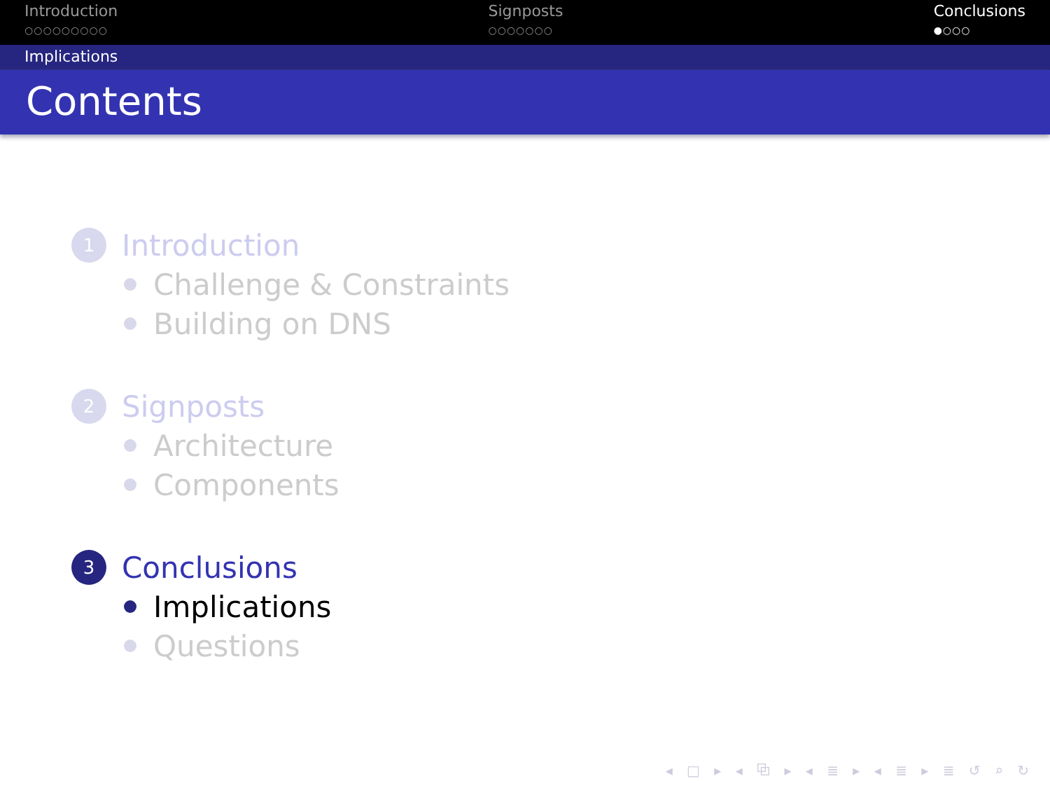Introduction
○○○○○○○○○
Signposts
○○○○○○○
Conclusions
●○○○
Implications
Contents
1 Introduction
Challenge & Constraints
Building on DNS
2 Signposts
Architecture
Components
3 Conclusions
Implications
Questions
◂ □ ▸ ◂ ⧉ ▸ ◂ ≣ ▸ ◂ ≣ ▸ ≣ ↺ ⌕ ↻